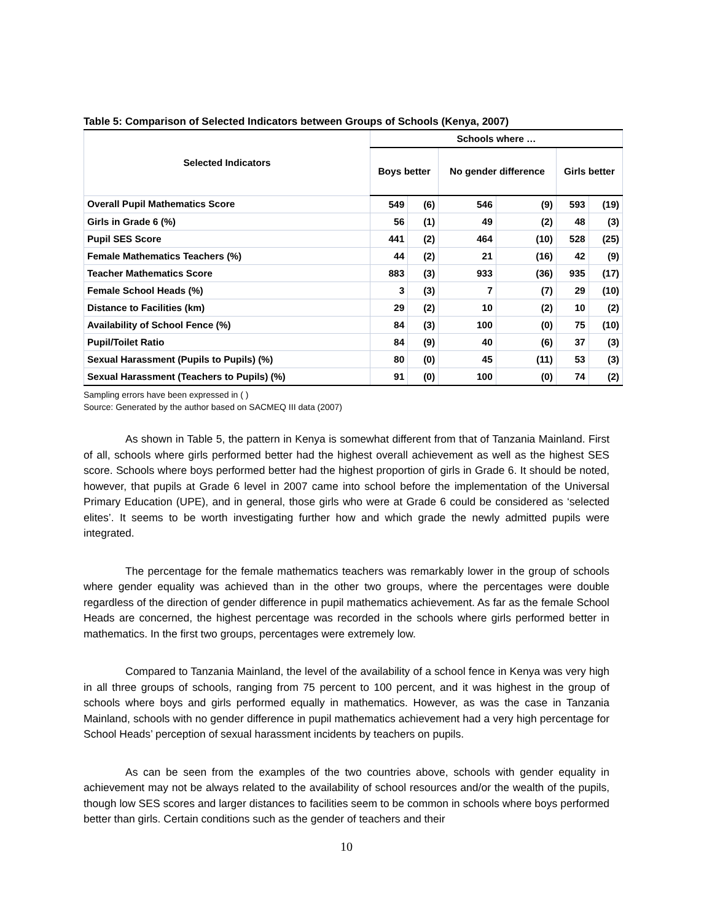Table 5: Comparison of Selected Indicators between Groups of Schools (Kenya, 2007)
| Selected Indicators | Schools where … | | | | | |
| --- | --- | --- | --- | --- | --- | --- |
| | Boys better | | No gender difference | | Girls better | |
| Overall Pupil Mathematics Score | 549 | (6) | 546 | (9) | 593 | (19) |
| Girls in Grade 6 (%) | 56 | (1) | 49 | (2) | 48 | (3) |
| Pupil SES Score | 441 | (2) | 464 | (10) | 528 | (25) |
| Female Mathematics Teachers (%) | 44 | (2) | 21 | (16) | 42 | (9) |
| Teacher Mathematics Score | 883 | (3) | 933 | (36) | 935 | (17) |
| Female School Heads (%) | 3 | (3) | 7 | (7) | 29 | (10) |
| Distance to Facilities (km) | 29 | (2) | 10 | (2) | 10 | (2) |
| Availability of School Fence (%) | 84 | (3) | 100 | (0) | 75 | (10) |
| Pupil/Toilet Ratio | 84 | (9) | 40 | (6) | 37 | (3) |
| Sexual Harassment (Pupils to Pupils) (%) | 80 | (0) | 45 | (11) | 53 | (3) |
| Sexual Harassment (Teachers to Pupils) (%) | 91 | (0) | 100 | (0) | 74 | (2) |
Sampling errors have been expressed in ( )
Source: Generated by the author based on SACMEQ III data (2007)
As shown in Table 5, the pattern in Kenya is somewhat different from that of Tanzania Mainland. First of all, schools where girls performed better had the highest overall achievement as well as the highest SES score. Schools where boys performed better had the highest proportion of girls in Grade 6. It should be noted, however, that pupils at Grade 6 level in 2007 came into school before the implementation of the Universal Primary Education (UPE), and in general, those girls who were at Grade 6 could be considered as ‘selected elites’. It seems to be worth investigating further how and which grade the newly admitted pupils were integrated.
The percentage for the female mathematics teachers was remarkably lower in the group of schools where gender equality was achieved than in the other two groups, where the percentages were double regardless of the direction of gender difference in pupil mathematics achievement. As far as the female School Heads are concerned, the highest percentage was recorded in the schools where girls performed better in mathematics. In the first two groups, percentages were extremely low.
Compared to Tanzania Mainland, the level of the availability of a school fence in Kenya was very high in all three groups of schools, ranging from 75 percent to 100 percent, and it was highest in the group of schools where boys and girls performed equally in mathematics. However, as was the case in Tanzania Mainland, schools with no gender difference in pupil mathematics achievement had a very high percentage for School Heads’ perception of sexual harassment incidents by teachers on pupils.
As can be seen from the examples of the two countries above, schools with gender equality in achievement may not be always related to the availability of school resources and/or the wealth of the pupils, though low SES scores and larger distances to facilities seem to be common in schools where boys performed better than girls. Certain conditions such as the gender of teachers and their
10